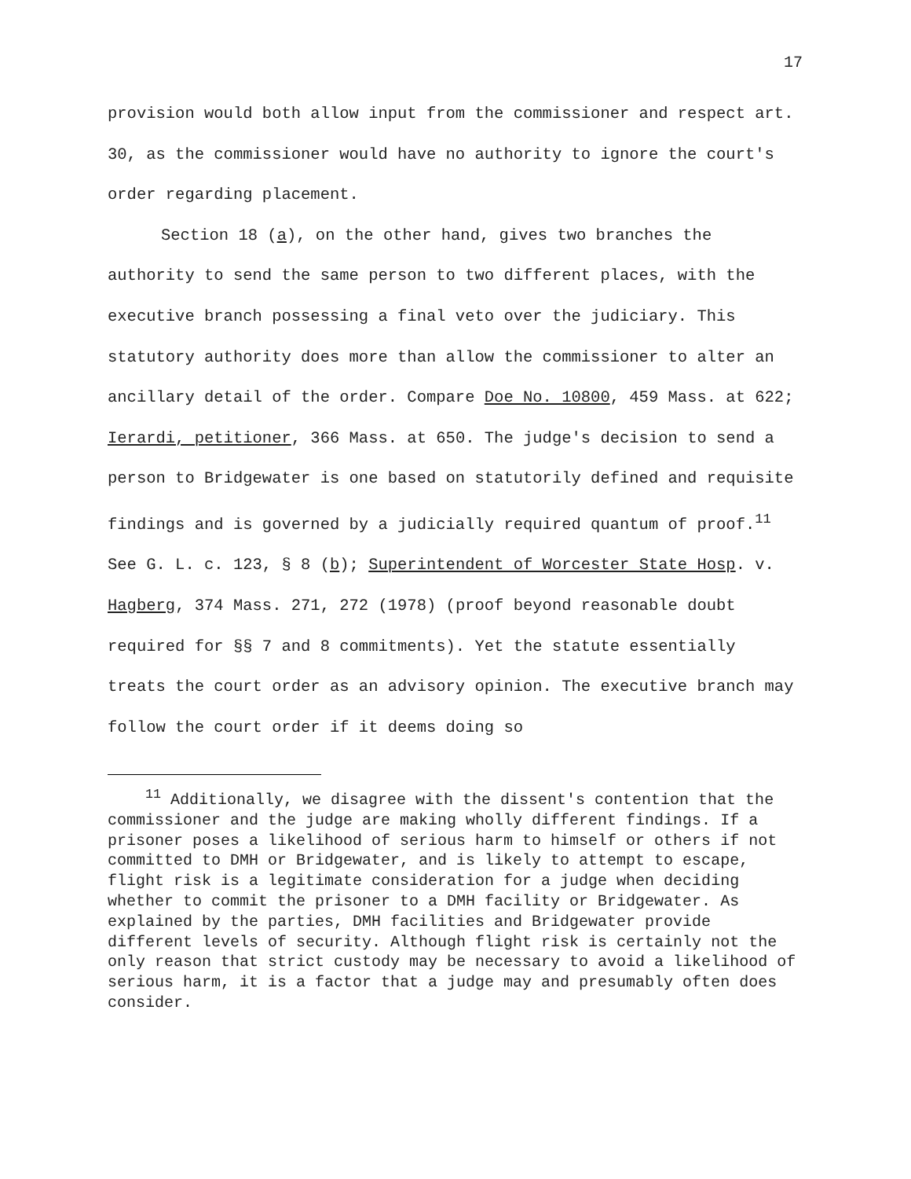17
provision would both allow input from the commissioner and respect art. 30, as the commissioner would have no authority to ignore the court's order regarding placement.
Section 18 (a), on the other hand, gives two branches the authority to send the same person to two different places, with the executive branch possessing a final veto over the judiciary. This statutory authority does more than allow the commissioner to alter an ancillary detail of the order. Compare Doe No. 10800, 459 Mass. at 622; Ierardi, petitioner, 366 Mass. at 650. The judge's decision to send a person to Bridgewater is one based on statutorily defined and requisite findings and is governed by a judicially required quantum of proof.<sup>11</sup> See G. L. c. 123, § 8 (b); Superintendent of Worcester State Hosp. v. Hagberg, 374 Mass. 271, 272 (1978) (proof beyond reasonable doubt required for §§ 7 and 8 commitments). Yet the statute essentially treats the court order as an advisory opinion. The executive branch may follow the court order if it deems doing so
<sup>11</sup> Additionally, we disagree with the dissent's contention that the commissioner and the judge are making wholly different findings. If a prisoner poses a likelihood of serious harm to himself or others if not committed to DMH or Bridgewater, and is likely to attempt to escape, flight risk is a legitimate consideration for a judge when deciding whether to commit the prisoner to a DMH facility or Bridgewater. As explained by the parties, DMH facilities and Bridgewater provide different levels of security. Although flight risk is certainly not the only reason that strict custody may be necessary to avoid a likelihood of serious harm, it is a factor that a judge may and presumably often does consider.